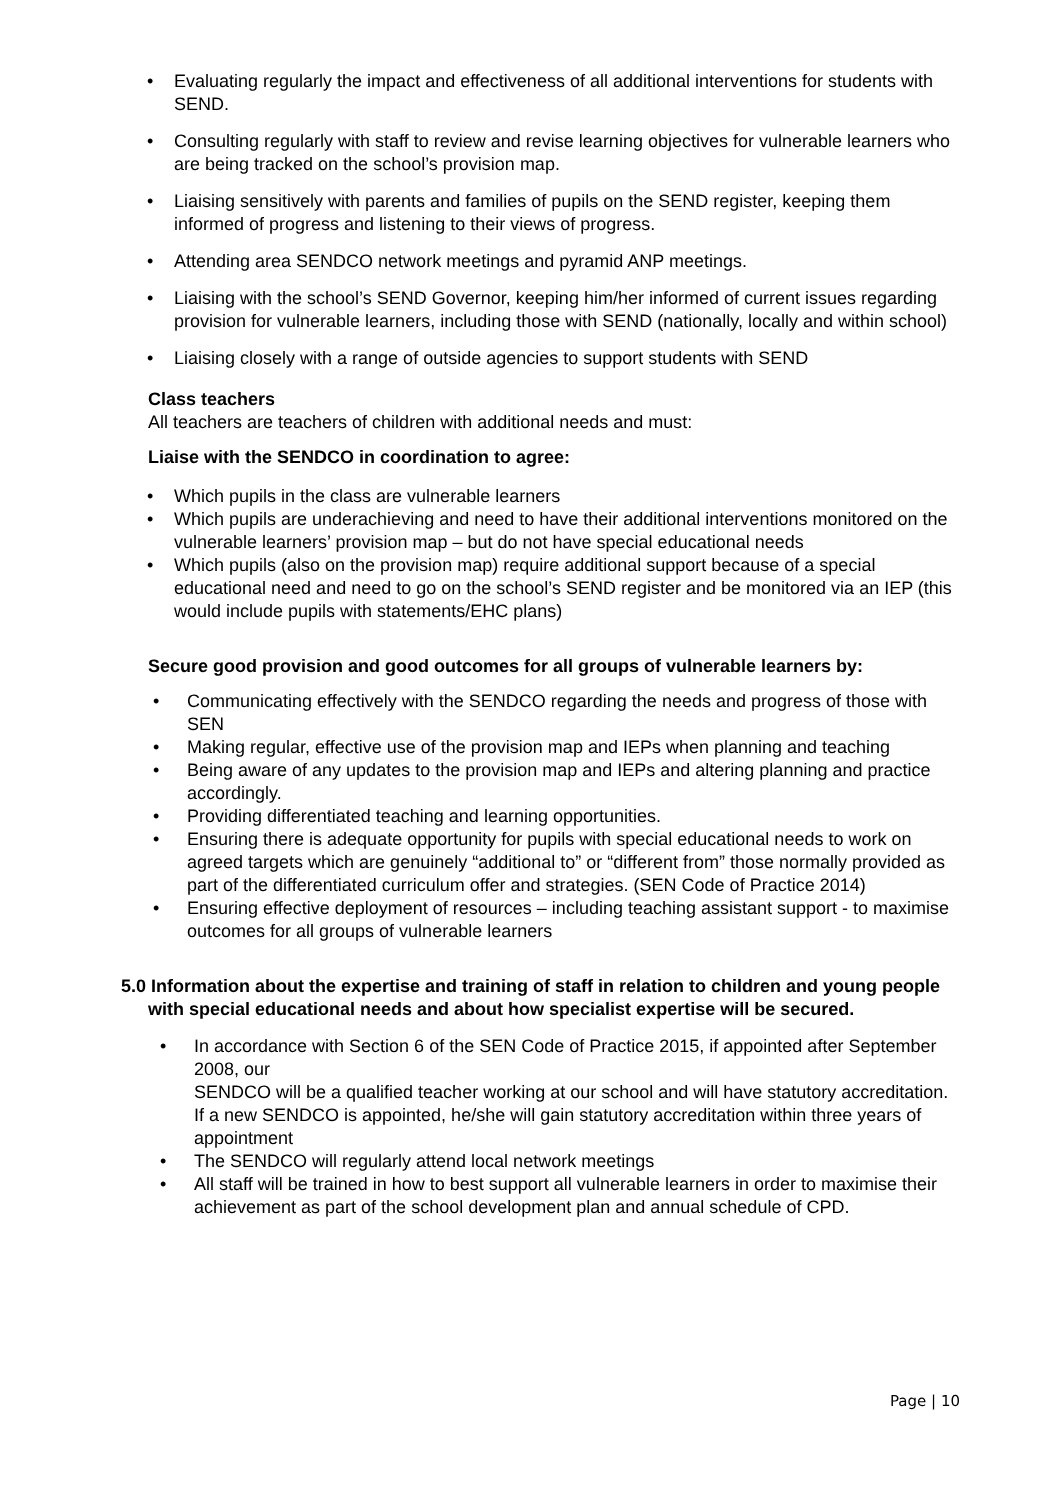• Evaluating regularly the impact and effectiveness of all additional interventions for students with SEND.
• Consulting regularly with staff to review and revise learning objectives for vulnerable learners who are being tracked on the school’s provision map.
• Liaising sensitively with parents and families of pupils on the SEND register, keeping them informed of progress and listening to their views of progress.
• Attending area SENDCO network meetings and pyramid ANP meetings.
• Liaising with the school’s SEND Governor, keeping him/her informed of current issues regarding provision for vulnerable learners, including those with SEND (nationally, locally and within school)
• Liaising closely with a range of outside agencies to support students with SEND
Class teachers
All teachers are teachers of children with additional needs and must:
Liaise with the SENDCO in coordination to agree:
• Which pupils in the class are vulnerable learners
• Which pupils are underachieving and need to have their additional interventions monitored on the vulnerable learners’ provision map – but do not have special educational needs
• Which pupils (also on the provision map) require additional support because of a special educational need and need to go on the school’s SEND register and be monitored via an IEP (this would include pupils with statements/EHC plans)
Secure good provision and good outcomes for all groups of vulnerable learners by:
• Communicating effectively with the SENDCO regarding the needs and progress of those with SEN
• Making regular, effective use of the provision map and IEPs when planning and teaching
• Being aware of any updates to the provision map and IEPs and altering planning and practice accordingly.
• Providing differentiated teaching and learning opportunities.
• Ensuring there is adequate opportunity for pupils with special educational needs to work on agreed targets which are genuinely “additional to” or “different from” those normally provided as part of the differentiated curriculum offer and strategies. (SEN Code of Practice 2014)
• Ensuring effective deployment of resources – including teaching assistant support - to maximise outcomes for all groups of vulnerable learners
5.0 Information about the expertise and training of staff in relation to children and young people with special educational needs and about how specialist expertise will be secured.
• In accordance with Section 6 of the SEN Code of Practice 2015, if appointed after September 2008, our
SENDCO will be a qualified teacher working at our school and will have statutory accreditation. If a new SENDCO is appointed, he/she will gain statutory accreditation within three years of appointment
• The SENDCO will regularly attend local network meetings
• All staff will be trained in how to best support all vulnerable learners in order to maximise their achievement as part of the school development plan and annual schedule of CPD.
Page | 10